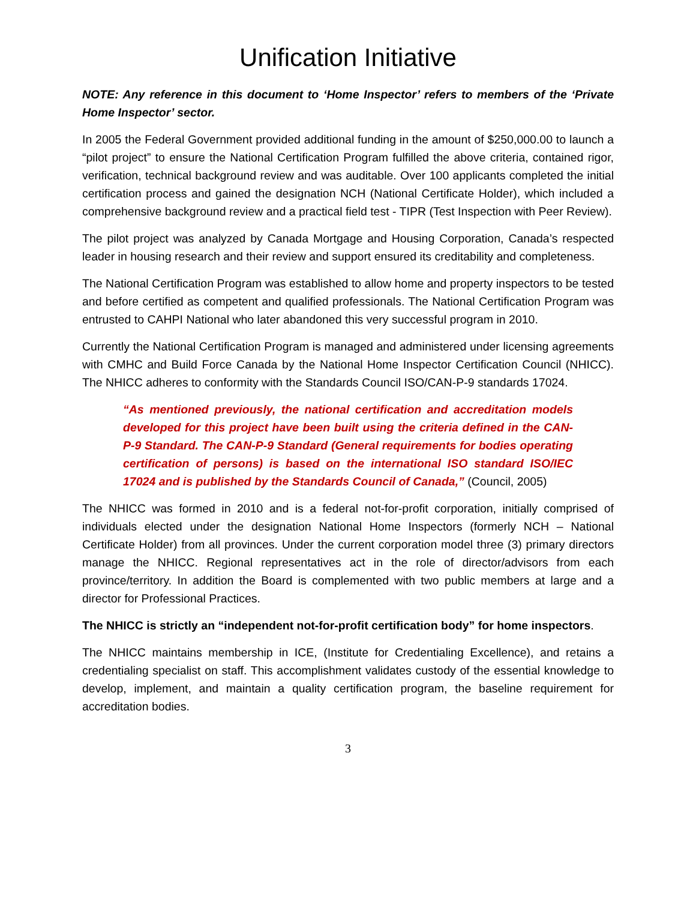Unification Initiative
NOTE: Any reference in this document to ‘Home Inspector’ refers to members of the ‘Private Home Inspector’ sector.
In 2005 the Federal Government provided additional funding in the amount of $250,000.00 to launch a “pilot project” to ensure the National Certification Program fulfilled the above criteria, contained rigor, verification, technical background review and was auditable. Over 100 applicants completed the initial certification process and gained the designation NCH (National Certificate Holder), which included a comprehensive background review and a practical field test - TIPR (Test Inspection with Peer Review).
The pilot project was analyzed by Canada Mortgage and Housing Corporation, Canada’s respected leader in housing research and their review and support ensured its creditability and completeness.
The National Certification Program was established to allow home and property inspectors to be tested and before certified as competent and qualified professionals. The National Certification Program was entrusted to CAHPI National who later abandoned this very successful program in 2010.
Currently the National Certification Program is managed and administered under licensing agreements with CMHC and Build Force Canada by the National Home Inspector Certification Council (NHICC). The NHICC adheres to conformity with the Standards Council ISO/CAN-P-9 standards 17024.
“As mentioned previously, the national certification and accreditation models developed for this project have been built using the criteria defined in the CAN-P-9 Standard. The CAN-P-9 Standard (General requirements for bodies operating certification of persons) is based on the international ISO standard ISO/IEC 17024 and is published by the Standards Council of Canada,” (Council, 2005)
The NHICC was formed in 2010 and is a federal not-for-profit corporation, initially comprised of individuals elected under the designation National Home Inspectors (formerly NCH – National Certificate Holder) from all provinces. Under the current corporation model three (3) primary directors manage the NHICC. Regional representatives act in the role of director/advisors from each province/territory. In addition the Board is complemented with two public members at large and a director for Professional Practices.
The NHICC is strictly an “independent not-for-profit certification body” for home inspectors.
The NHICC maintains membership in ICE, (Institute for Credentialing Excellence), and retains a credentialing specialist on staff. This accomplishment validates custody of the essential knowledge to develop, implement, and maintain a quality certification program, the baseline requirement for accreditation bodies.
3